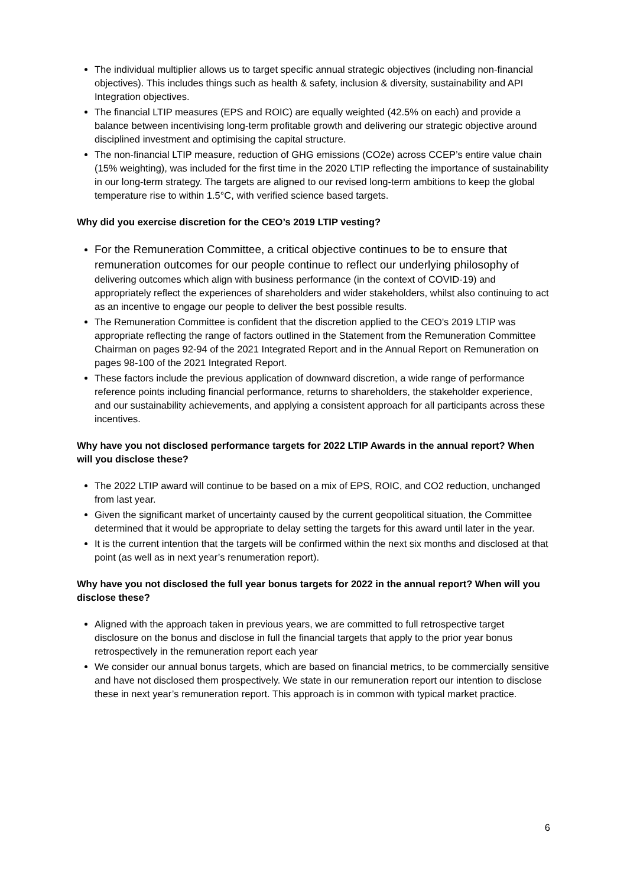The individual multiplier allows us to target specific annual strategic objectives (including non-financial objectives). This includes things such as health & safety, inclusion & diversity, sustainability and API Integration objectives.
The financial LTIP measures (EPS and ROIC) are equally weighted (42.5% on each) and provide a balance between incentivising long-term profitable growth and delivering our strategic objective around disciplined investment and optimising the capital structure.
The non-financial LTIP measure, reduction of GHG emissions (CO2e) across CCEP’s entire value chain (15% weighting), was included for the first time in the 2020 LTIP reflecting the importance of sustainability in our long-term strategy. The targets are aligned to our revised long-term ambitions to keep the global temperature rise to within 1.5°C, with verified science based targets.
Why did you exercise discretion for the CEO’s 2019 LTIP vesting?
For the Remuneration Committee, a critical objective continues to be to ensure that remuneration outcomes for our people continue to reflect our underlying philosophy of delivering outcomes which align with business performance (in the context of COVID-19) and appropriately reflect the experiences of shareholders and wider stakeholders, whilst also continuing to act as an incentive to engage our people to deliver the best possible results.
The Remuneration Committee is confident that the discretion applied to the CEO's 2019 LTIP was appropriate reflecting the range of factors outlined in the Statement from the Remuneration Committee Chairman on pages 92-94 of the 2021 Integrated Report and in the Annual Report on Remuneration on pages 98-100 of the 2021 Integrated Report.
These factors include the previous application of downward discretion, a wide range of performance reference points including financial performance, returns to shareholders, the stakeholder experience, and our sustainability achievements, and applying a consistent approach for all participants across these incentives.
Why have you not disclosed performance targets for 2022 LTIP Awards in the annual report? When will you disclose these?
The 2022 LTIP award will continue to be based on a mix of EPS, ROIC, and CO2 reduction, unchanged from last year.
Given the significant market of uncertainty caused by the current geopolitical situation, the Committee determined that it would be appropriate to delay setting the targets for this award until later in the year.
It is the current intention that the targets will be confirmed within the next six months and disclosed at that point (as well as in next year’s renumeration report).
Why have you not disclosed the full year bonus targets for 2022 in the annual report? When will you disclose these?
Aligned with the approach taken in previous years, we are committed to full retrospective target disclosure on the bonus and disclose in full the financial targets that apply to the prior year bonus retrospectively in the remuneration report each year
We consider our annual bonus targets, which are based on financial metrics, to be commercially sensitive and have not disclosed them prospectively. We state in our remuneration report our intention to disclose these in next year’s remuneration report. This approach is in common with typical market practice.
6